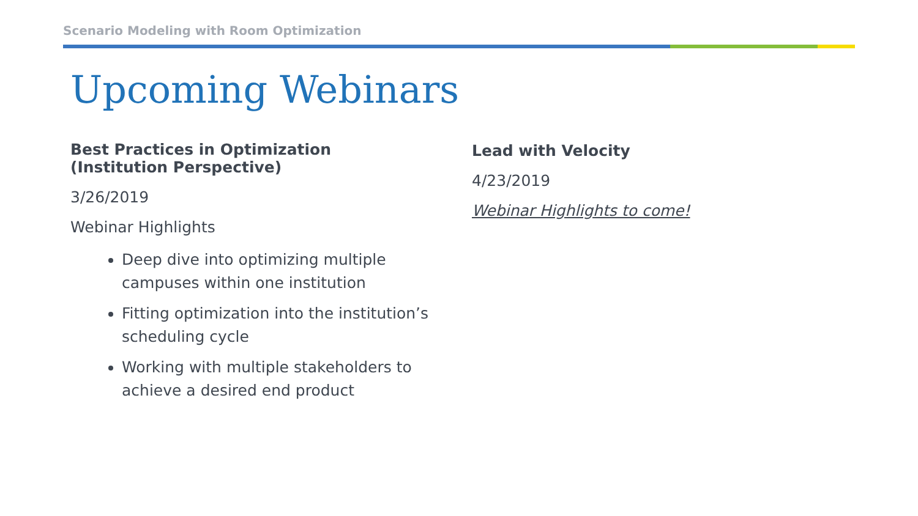Scenario Modeling with Room Optimization
Upcoming Webinars
Best Practices in Optimization
(Institution Perspective)
3/26/2019
Webinar Highlights
Deep dive into optimizing multiple campuses within one institution
Fitting optimization into the institution’s scheduling cycle
Working with multiple stakeholders to achieve a desired end product
Lead with Velocity
4/23/2019
Webinar Highlights to come!